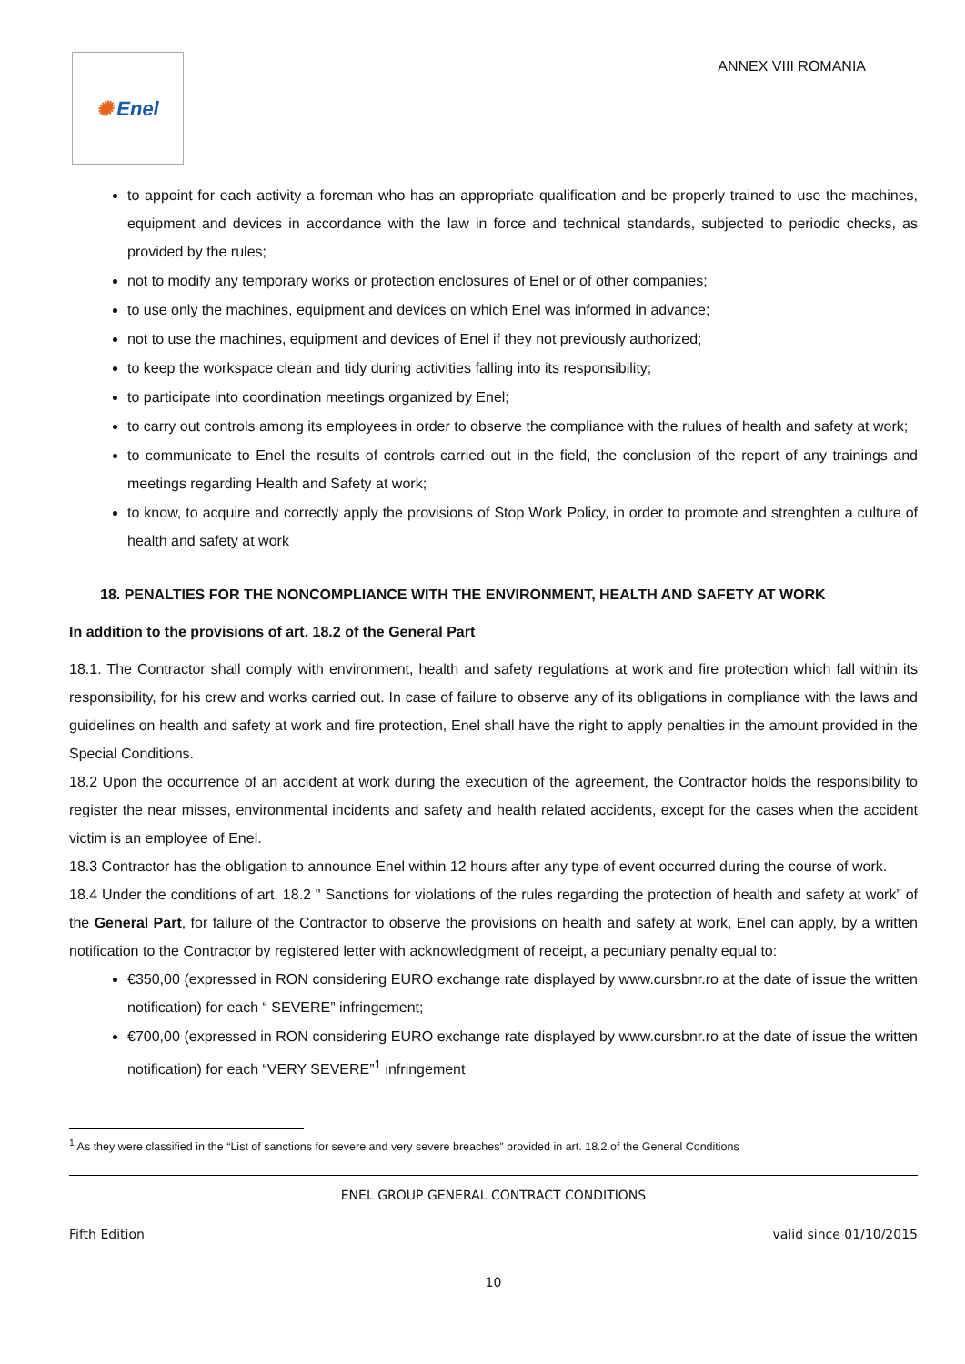✺ Enel
ANNEX VIII ROMANIA
to appoint for each activity a foreman who has an appropriate qualification and be properly trained to use the machines, equipment and devices in accordance with the law in force and technical standards, subjected to periodic checks, as provided by the rules;
not to modify any temporary works or protection enclosures of Enel or of other companies;
to use only the machines, equipment and devices on which Enel was informed in advance;
not to use the machines, equipment and devices of Enel if they not previously authorized;
to keep the workspace clean and tidy during activities falling into its responsibility;
to participate into coordination meetings organized by Enel;
to carry out controls among its employees in order to observe the compliance with the rulues of health and safety at work;
to communicate to Enel the results of controls carried out in the field, the conclusion of the report of any trainings and meetings regarding Health and Safety at work;
to know, to acquire and correctly apply the provisions of Stop Work Policy, in order to promote and strenghten a culture of health and safety at work
18. PENALTIES FOR THE NONCOMPLIANCE WITH THE ENVIRONMENT, HEALTH AND SAFETY AT WORK
In addition to the provisions of art. 18.2 of the General Part
18.1. The Contractor shall comply with environment, health and safety regulations at work and fire protection which fall within its responsibility, for his crew and works carried out. In case of failure to observe any of its obligations in compliance with the laws and guidelines on health and safety at work and fire protection, Enel shall have the right to apply penalties in the amount provided in the Special Conditions.
18.2 Upon the occurrence of an accident at work during the execution of the agreement, the Contractor holds the responsibility to register the near misses, environmental incidents and safety and health related accidents, except for the cases when the accident victim is an employee of Enel.
18.3 Contractor has the obligation to announce Enel within 12 hours after any type of event occurred during the course of work.
18.4 Under the conditions of art. 18.2 " Sanctions for violations of the rules regarding the protection of health and safety at work” of the General Part, for failure of the Contractor to observe the provisions on health and safety at work, Enel can apply, by a written notification to the Contractor by registered letter with acknowledgment of receipt, a pecuniary penalty equal to:
€350,00 (expressed in RON considering EURO exchange rate displayed by www.cursbnr.ro at the date of issue the written notification) for each “ SEVERE” infringement;
€700,00 (expressed in RON considering EURO exchange rate displayed by www.cursbnr.ro at the date of issue the written notification) for each “VERY SEVERE”<sup>1</sup> infringement
<sup>1</sup> As they were classified in the “List of sanctions for severe and very severe breaches” provided in art. 18.2 of the General Conditions
ENEL GROUP GENERAL CONTRACT CONDITIONS
Fifth Edition valid since 01/10/2015
10